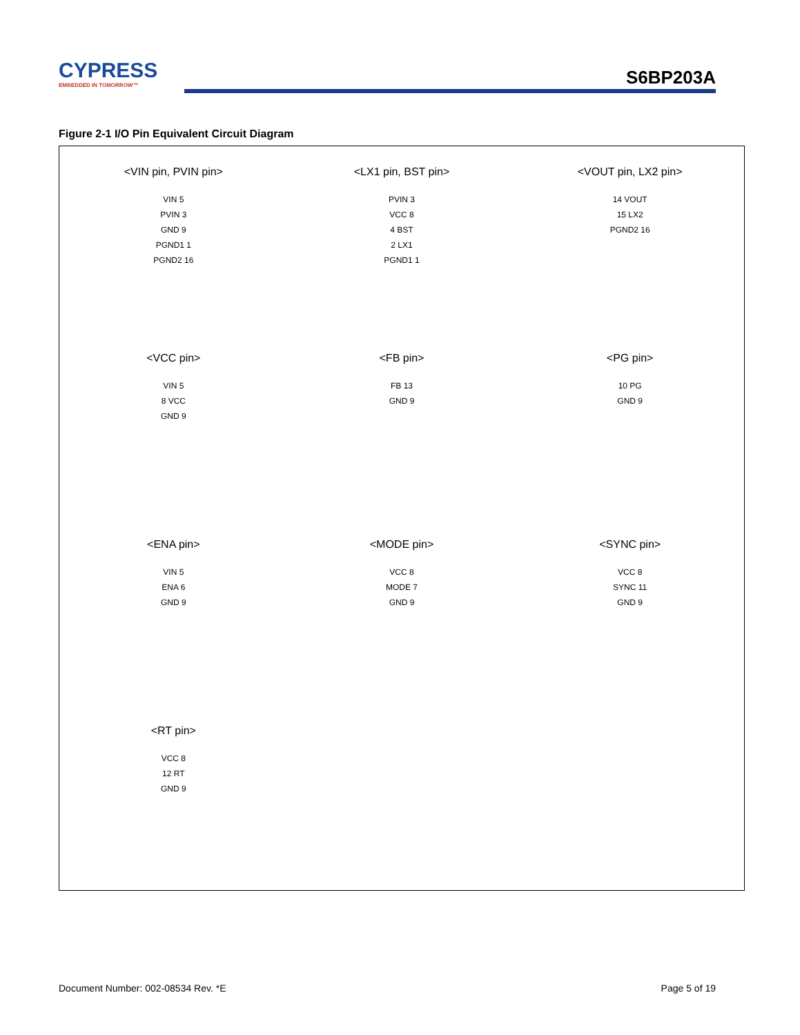CYPRESS
EMBEDDED IN TOMORROW™
S6BP203A
Figure 2-1 I/O Pin Equivalent Circuit Diagram
<VIN pin, PVIN pin>
VIN 5
PVIN 3
GND 9
PGND1 1
PGND2 16
<LX1 pin, BST pin>
PVIN 3
VCC 8
4 BST
2 LX1
PGND1 1
<VOUT pin, LX2 pin>
14 VOUT
15 LX2
PGND2 16
<VCC pin>
VIN 5
8 VCC
GND 9
<FB pin>
FB 13
GND 9
<PG pin>
10 PG
GND 9
<ENA pin>
VIN 5
ENA 6
GND 9
<MODE pin>
VCC 8
MODE 7
GND 9
<SYNC pin>
VCC 8
SYNC 11
GND 9
<RT pin>
VCC 8
12 RT
GND 9
Document Number: 002-08534 Rev. *E
Page 5 of 19